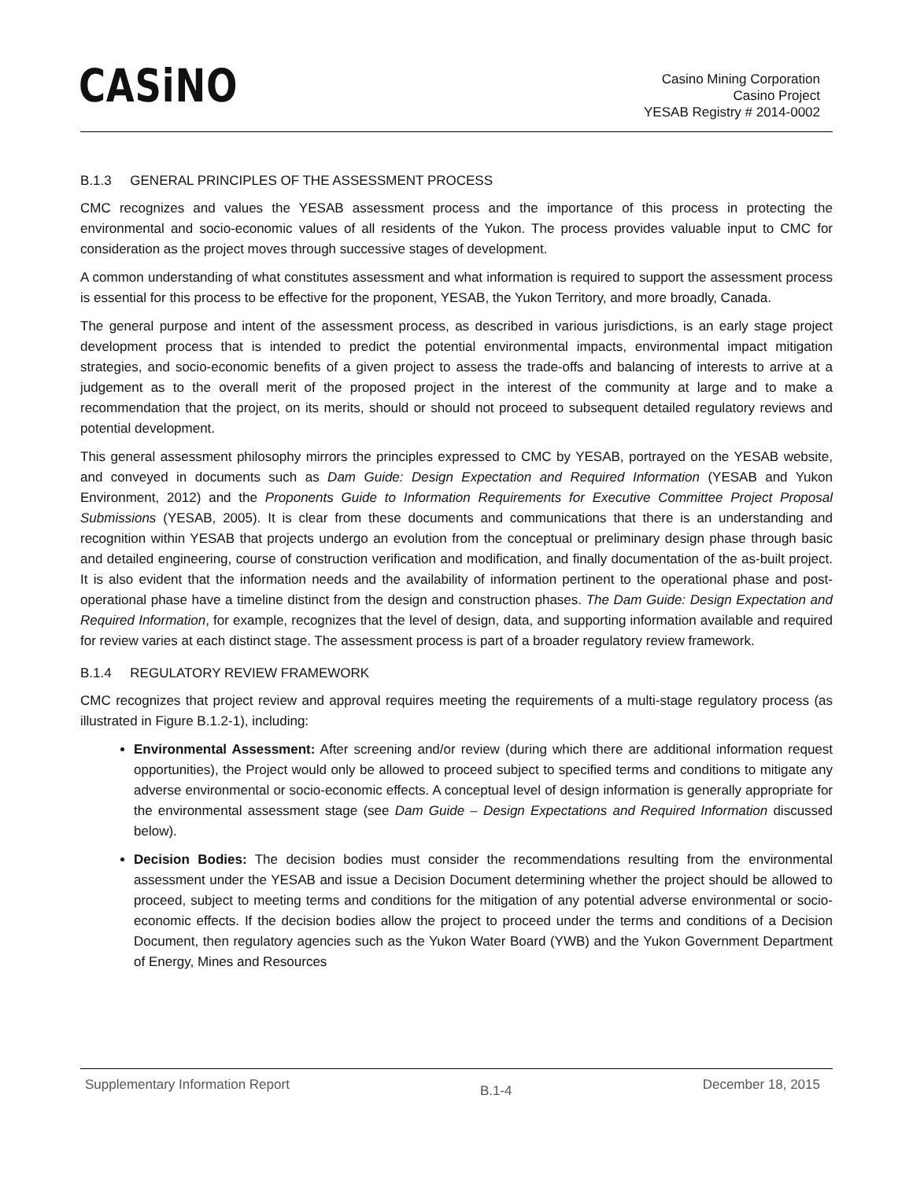CASiNO
Casino Mining Corporation
Casino Project
YESAB Registry # 2014-0002
B.1.3 GENERAL PRINCIPLES OF THE ASSESSMENT PROCESS
CMC recognizes and values the YESAB assessment process and the importance of this process in protecting the environmental and socio-economic values of all residents of the Yukon. The process provides valuable input to CMC for consideration as the project moves through successive stages of development.
A common understanding of what constitutes assessment and what information is required to support the assessment process is essential for this process to be effective for the proponent, YESAB, the Yukon Territory, and more broadly, Canada.
The general purpose and intent of the assessment process, as described in various jurisdictions, is an early stage project development process that is intended to predict the potential environmental impacts, environmental impact mitigation strategies, and socio-economic benefits of a given project to assess the trade-offs and balancing of interests to arrive at a judgement as to the overall merit of the proposed project in the interest of the community at large and to make a recommendation that the project, on its merits, should or should not proceed to subsequent detailed regulatory reviews and potential development.
This general assessment philosophy mirrors the principles expressed to CMC by YESAB, portrayed on the YESAB website, and conveyed in documents such as Dam Guide: Design Expectation and Required Information (YESAB and Yukon Environment, 2012) and the Proponents Guide to Information Requirements for Executive Committee Project Proposal Submissions (YESAB, 2005). It is clear from these documents and communications that there is an understanding and recognition within YESAB that projects undergo an evolution from the conceptual or preliminary design phase through basic and detailed engineering, course of construction verification and modification, and finally documentation of the as-built project. It is also evident that the information needs and the availability of information pertinent to the operational phase and post-operational phase have a timeline distinct from the design and construction phases. The Dam Guide: Design Expectation and Required Information, for example, recognizes that the level of design, data, and supporting information available and required for review varies at each distinct stage. The assessment process is part of a broader regulatory review framework.
B.1.4 REGULATORY REVIEW FRAMEWORK
CMC recognizes that project review and approval requires meeting the requirements of a multi-stage regulatory process (as illustrated in Figure B.1.2-1), including:
Environmental Assessment: After screening and/or review (during which there are additional information request opportunities), the Project would only be allowed to proceed subject to specified terms and conditions to mitigate any adverse environmental or socio-economic effects. A conceptual level of design information is generally appropriate for the environmental assessment stage (see Dam Guide – Design Expectations and Required Information discussed below).
Decision Bodies: The decision bodies must consider the recommendations resulting from the environmental assessment under the YESAB and issue a Decision Document determining whether the project should be allowed to proceed, subject to meeting terms and conditions for the mitigation of any potential adverse environmental or socio-economic effects. If the decision bodies allow the project to proceed under the terms and conditions of a Decision Document, then regulatory agencies such as the Yukon Water Board (YWB) and the Yukon Government Department of Energy, Mines and Resources
Supplementary Information Report B.1-4 December 18, 2015